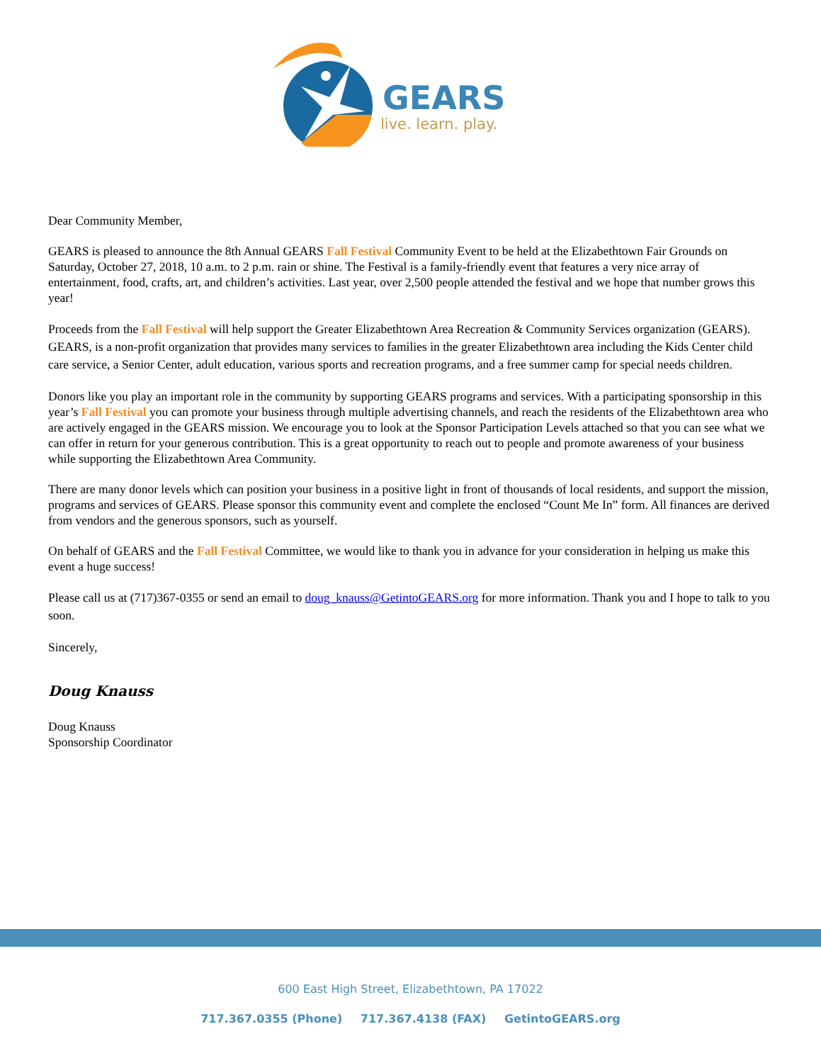GEARS
live. learn. play.
Dear Community Member,
GEARS is pleased to announce the 8th Annual GEARS Fall Festival Community Event to be held at the Elizabethtown Fair Grounds on Saturday, October 27, 2018, 10 a.m. to 2 p.m. rain or shine. The Festival is a family-friendly event that features a very nice array of entertainment, food, crafts, art, and children’s activities. Last year, over 2,500 people attended the festival and we hope that number grows this year!
Proceeds from the Fall Festival will help support the Greater Elizabethtown Area Recreation & Community Services organization (GEARS). GEARS, is a non-profit organization that provides many services to families in the greater Elizabethtown area including the Kids Center child care service, a Senior Center, adult education, various sports and recreation programs, and a free summer camp for special needs children.
Donors like you play an important role in the community by supporting GEARS programs and services. With a participating sponsorship in this year’s Fall Festival you can promote your business through multiple advertising channels, and reach the residents of the Elizabethtown area who are actively engaged in the GEARS mission. We encourage you to look at the Sponsor Participation Levels attached so that you can see what we can offer in return for your generous contribution. This is a great opportunity to reach out to people and promote awareness of your business while supporting the Elizabethtown Area Community.
There are many donor levels which can position your business in a positive light in front of thousands of local residents, and support the mission, programs and services of GEARS. Please sponsor this community event and complete the enclosed “Count Me In” form. All finances are derived from vendors and the generous sponsors, such as yourself.
On behalf of GEARS and the Fall Festival Committee, we would like to thank you in advance for your consideration in helping us make this event a huge success!
Please call us at (717)367-0355 or send an email to doug_knauss@GetintoGEARS.org for more information. Thank you and I hope to talk to you soon.
Sincerely,
Doug Knauss
Doug Knauss
Sponsorship Coordinator
600 East High Street, Elizabethtown, PA 17022
717.367.0355 (Phone) 717.367.4138 (FAX) GetintoGEARS.org